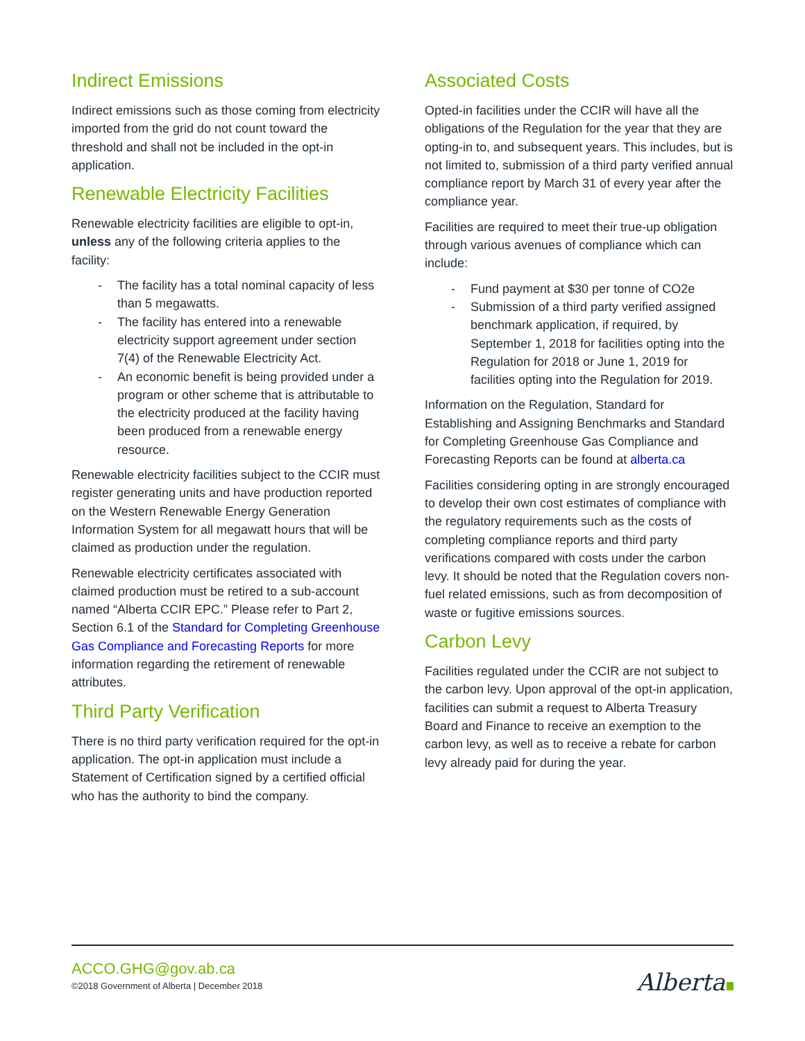Indirect Emissions
Indirect emissions such as those coming from electricity imported from the grid do not count toward the threshold and shall not be included in the opt-in application.
Renewable Electricity Facilities
Renewable electricity facilities are eligible to opt-in, unless any of the following criteria applies to the facility:
- The facility has a total nominal capacity of less than 5 megawatts.
- The facility has entered into a renewable electricity support agreement under section 7(4) of the Renewable Electricity Act.
- An economic benefit is being provided under a program or other scheme that is attributable to the electricity produced at the facility having been produced from a renewable energy resource.
Renewable electricity facilities subject to the CCIR must register generating units and have production reported on the Western Renewable Energy Generation Information System for all megawatt hours that will be claimed as production under the regulation.
Renewable electricity certificates associated with claimed production must be retired to a sub-account named “Alberta CCIR EPC.” Please refer to Part 2, Section 6.1 of the Standard for Completing Greenhouse Gas Compliance and Forecasting Reports for more information regarding the retirement of renewable attributes.
Third Party Verification
There is no third party verification required for the opt-in application. The opt-in application must include a Statement of Certification signed by a certified official who has the authority to bind the company.
Associated Costs
Opted-in facilities under the CCIR will have all the obligations of the Regulation for the year that they are opting-in to, and subsequent years. This includes, but is not limited to, submission of a third party verified annual compliance report by March 31 of every year after the compliance year.
Facilities are required to meet their true-up obligation through various avenues of compliance which can include:
- Fund payment at $30 per tonne of CO2e
- Submission of a third party verified assigned benchmark application, if required, by September 1, 2018 for facilities opting into the Regulation for 2018 or June 1, 2019 for facilities opting into the Regulation for 2019.
Information on the Regulation, Standard for Establishing and Assigning Benchmarks and Standard for Completing Greenhouse Gas Compliance and Forecasting Reports can be found at alberta.ca
Facilities considering opting in are strongly encouraged to develop their own cost estimates of compliance with the regulatory requirements such as the costs of completing compliance reports and third party verifications compared with costs under the carbon levy. It should be noted that the Regulation covers non-fuel related emissions, such as from decomposition of waste or fugitive emissions sources.
Carbon Levy
Facilities regulated under the CCIR are not subject to the carbon levy. Upon approval of the opt-in application, facilities can submit a request to Alberta Treasury Board and Finance to receive an exemption to the carbon levy, as well as to receive a rebate for carbon levy already paid for during the year.
ACCO.GHG@gov.ab.ca
©2018 Government of Alberta | December 2018
Alberta